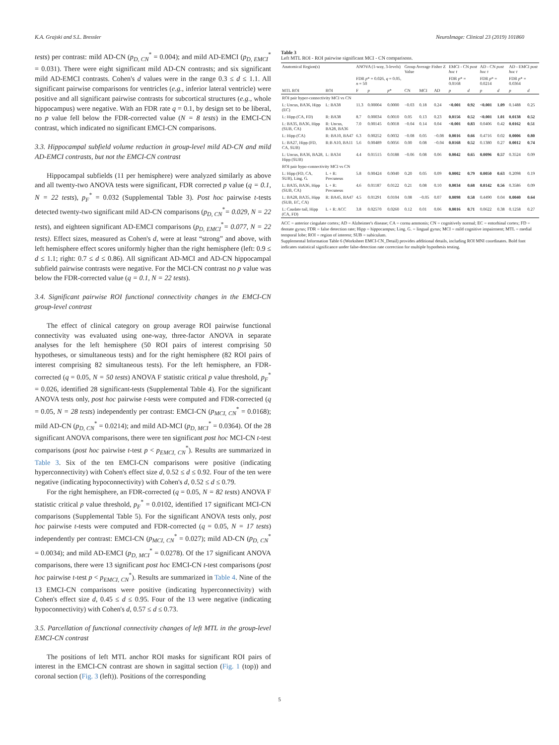K.A. Grajski and S.L. Bressler NeuroImage: Clinical 23 (2019) 101860
tests) per contrast: mild AD-CN (p<sub>D, CN</sub><sup>*</sup> = 0.004); and mild AD-EMCI (p<sub>D, EMCI</sub><sup>*</sup> = 0.031). There were eight significant mild AD-CN contrasts; and six significant mild AD-EMCI contrasts. Cohen's d values were in the range 0.3 ≤ d ≤ 1.1. All significant pairwise comparisons for ventricles (e.g., inferior lateral ventricle) were positive and all significant pairwise contrasts for subcortical structures (e.g., whole hippocampus) were negative. With an FDR rate q = 0.1, by design set to be liberal, no p value fell below the FDR-corrected value (N = 8 tests) in the EMCI-CN contrast, which indicated no significant EMCI-CN comparisons.
3.3. Hippocampal subfield volume reduction in group-level mild AD-CN and mild AD-EMCI contrasts, but not the EMCI-CN contrast
Hippocampal subfields (11 per hemisphere) were analyzed similarly as above and all twenty-two ANOVA tests were significant, FDR corrected p value (q = 0.1, N = 22 tests), p<sub>F</sub><sup>*</sup> = 0.032 (Supplemental Table 3). Post hoc pairwise t-tests detected twenty-two significant mild AD-CN comparisons (p<sub>D, CN</sub><sup>*</sup>= 0.029, N = 22 tests), and eighteen significant AD-EMCI comparisons (p<sub>D, EMCI</sub><sup>*</sup>= 0.077, N = 22 tests). Effect sizes, measured as Cohen's d, were at least “strong” and above, with left hemisphere effect scores uniformly higher than the right hemisphere (left: 0.9 ≤ d ≤ 1.1; right: 0.7 ≤ d ≤ 0.86). All significant AD-MCI and AD-CN hippocampal subfield pairwise contrasts were negative. For the MCI-CN contrast no p value was below the FDR-corrected value (q = 0.1, N = 22 tests).
3.4. Significant pairwise ROI functional connectivity changes in the EMCI-CN group-level contrast
The effect of clinical category on group average ROI pairwise functional connectivity was evaluated using one-way, three-factor ANOVA in separate analyses for the left hemisphere (50 ROI pairs of interest comprising 50 hypotheses, or simultaneous tests) and for the right hemisphere (82 ROI pairs of interest comprising 82 simultaneous tests). For the left hemisphere, an FDR-corrected (q = 0.05, N = 50 tests) ANOVA F statistic critical p value threshold, p<sub>F</sub><sup>*</sup> = 0.026, identified 28 significant-tests (Supplemental Table 4). For the significant ANOVA tests only, post hoc pairwise t-tests were computed and FDR-corrected (q = 0.05, N = 28 tests) independently per contrast: EMCI-CN (p<sub>MCI, CN</sub><sup>*</sup> = 0.0168); mild AD-CN (p<sub>D, CN</sub><sup>*</sup> = 0.0214); and mild AD-MCI (p<sub>D, MCI</sub><sup>*</sup> = 0.0364). Of the 28 significant ANOVA comparisons, there were ten significant post hoc MCI-CN t-test comparisons (post hoc pairwise t-test p < p<sub>EMCI, CN</sub><sup>*</sup>). Results are summarized in Table 3. Six of the ten EMCI-CN comparisons were positive (indicating hyperconnectivity) with Cohen's effect size d, 0.52 ≤ d ≤ 0.92. Four of the ten were negative (indicating hypoconnectivity) with Cohen's d, 0.52 ≤ d ≤ 0.79.
For the right hemisphere, an FDR-corrected (q = 0.05, N = 82 tests) ANOVA F statistic critical p value threshold, p<sub>F</sub><sup>*</sup> = 0.0102, identified 17 significant MCI-CN comparisons (Supplemental Table 5). For the significant ANOVA tests only, post hoc pairwise t-tests were computed and FDR-corrected (q = 0.05, N = 17 tests) independently per contrast: EMCI-CN (p<sub>MCI, CN</sub><sup>*</sup> = 0.027); mild AD-CN (p<sub>D, CN</sub><sup>*</sup> = 0.0034); and mild AD-EMCI (p<sub>D, MCI</sub><sup>*</sup> = 0.0278). Of the 17 significant ANOVA comparisons, there were 13 significant post hoc EMCI-CN t-test comparisons (post hoc pairwise t-test p < p<sub>EMCI, CN</sub><sup>*</sup>). Results are summarized in Table 4. Nine of the 13 EMCI-CN comparisons were positive (indicating hyperconnectivity) with Cohen's effect size d, 0.45 ≤ d ≤ 0.95. Four of the 13 were negative (indicating hypoconnectivity) with Cohen's d, 0.57 ≤ d ≤ 0.73.
3.5. Parcellation of functional connectivity changes of left MTL in the group-level EMCI-CN contrast
The positions of left MTL anchor ROI masks for significant ROI pairs of interest in the EMCI-CN contrast are shown in sagittal section (Fig. 1 (top)) and coronal section (Fig. 3 (left)). Positions of the corresponding
Table 3
Left MTL ROI - ROI pairwise significant MCI - CN comparisons.
| Anatomical Region(s) | | ANOVA (1-way, 3-levels) | | | Group Average Fisher Z Value | | | EMCI - CN post hoc t | | AD - CN post hoc t | | AD - EMCI post hoc t | |
| --- | --- | --- | --- | --- | --- | --- | --- | --- | --- | --- | --- | --- | --- |
| | | FDR p * = 0.026, q = 0.05, n = 50 | | | | | | FDR p * = 0.0168 | | FDR p * = 0.0214 | | FDR p * = 0.0364 | |
| MTL ROI | ROI | F | p | p * | CN | MCI | AD | p | d | p | d | p | d |
| ROI pair hyper-connectivity MCI vs CN | | | | | | | | | | | | | |
| L: Uncus, BA36, Hipp (EC) | L: BA38 | 11.3 | 0.00004 | 0.0000 | −0.03 | 0.18 | 0.24 | <0.001 | 0.92 | <0.001 | 1.09 | 0.1488 | 0.25 |
| L: Hipp (CA, FD) | R: BA38 | 8.7 | 0.00034 | 0.0010 | 0.05 | 0.13 | 0.23 | 0.0156 | 0.52 | <0.001 | 1.01 | 0.0138 | 0.52 |
| L: BA35, BA36, Hipp (SUB, CA) | R: Uncus, BA28, BA36 | 7.0 | 0.00145 | 0.0018 | −0.04 | 0.14 | 0.04 | <0.001 | 0.83 | 0.0406 | 0.42 | 0.0162 | 0.51 |
| L: Hipp (CA) | R: BA10, BA47 | 6.3 | 0.00252 | 0.0032 | −0.08 | 0.05 | −0.08 | 0.0016 | 0.66 | 0.4716 | 0.02 | 0.0006 | 0.80 |
| L: BA27, Hipp (FD, CA, SUB) | R:B A10, BA11 | 5.6 | 0.00489 | 0.0056 | 0.00 | 0.08 | −0.04 | 0.0168 | 0.52 | 0.1380 | 0.27 | 0.0012 | 0.74 |
| L: Uncus, BA36, BA28, Hipp (SUB) | L: BA34 | 4.4 | 0.01515 | 0.0188 | −0.06 | 0.08 | 0.06 | 0.0042 | 0.65 | 0.0096 | 0.57 | 0.3524 | 0.09 |
| ROI pair hypo-connectivity MCI vs CN | | | | | | | | | | | | | |
| L: Hipp (FD, CA, SUB), Ling. G. | L + R: Precuneus | 5.8 | 0.00424 | 0.0040 | 0.20 | 0.05 | 0.09 | 0.0002 | 0.79 | 0.0050 | 0.63 | 0.2098 | 0.19 |
| L: BA35, BA36, Hipp (SUB, CA) | L + R: Precuneus | 4.6 | 0.01187 | 0.0122 | 0.21 | 0.08 | 0.10 | 0.0034 | 0.68 | 0.0142 | 0.56 | 0.3586 | 0.09 |
| L: BA28, BA35, Hipp (SUB, EC, CA) | R: BA45, BA47 | 4.5 | 0.01291 | 0.0104 | 0.08 | −0.05 | 0.07 | 0.0098 | 0.58 | 0.4490 | 0.04 | 0.0040 | 0.64 |
| L: Caudate tail, Hipp (CA, FD) | L + R: ACC | 3.8 | 0.02570 | 0.0260 | 0.12 | 0.01 | 0.06 | 0.0016 | 0.71 | 0.0622 | 0.38 | 0.1258 | 0.27 |
ACC = anterior cingulate cortex; AD = Alzheimer's disease; CA = cornu ammonis; CN = cognitively normal; EC = entorhinal cortex; FD = dentate gyrus; FDR = false detection rate; Hipp = hippocampus; Ling. G. = lingual gyrus; MCI = mild cognitive impairment; MTL = medial temporal lobe; ROI = region of interest; SUB = subiculum.
Supplemental Information Table 6 (Worksheet EMCI-CN_Detail) provides additional details, including ROI MNI coordinates. Bold font indicates statistical significance under false-detection rate correction for multiple hypothesis testing.
5